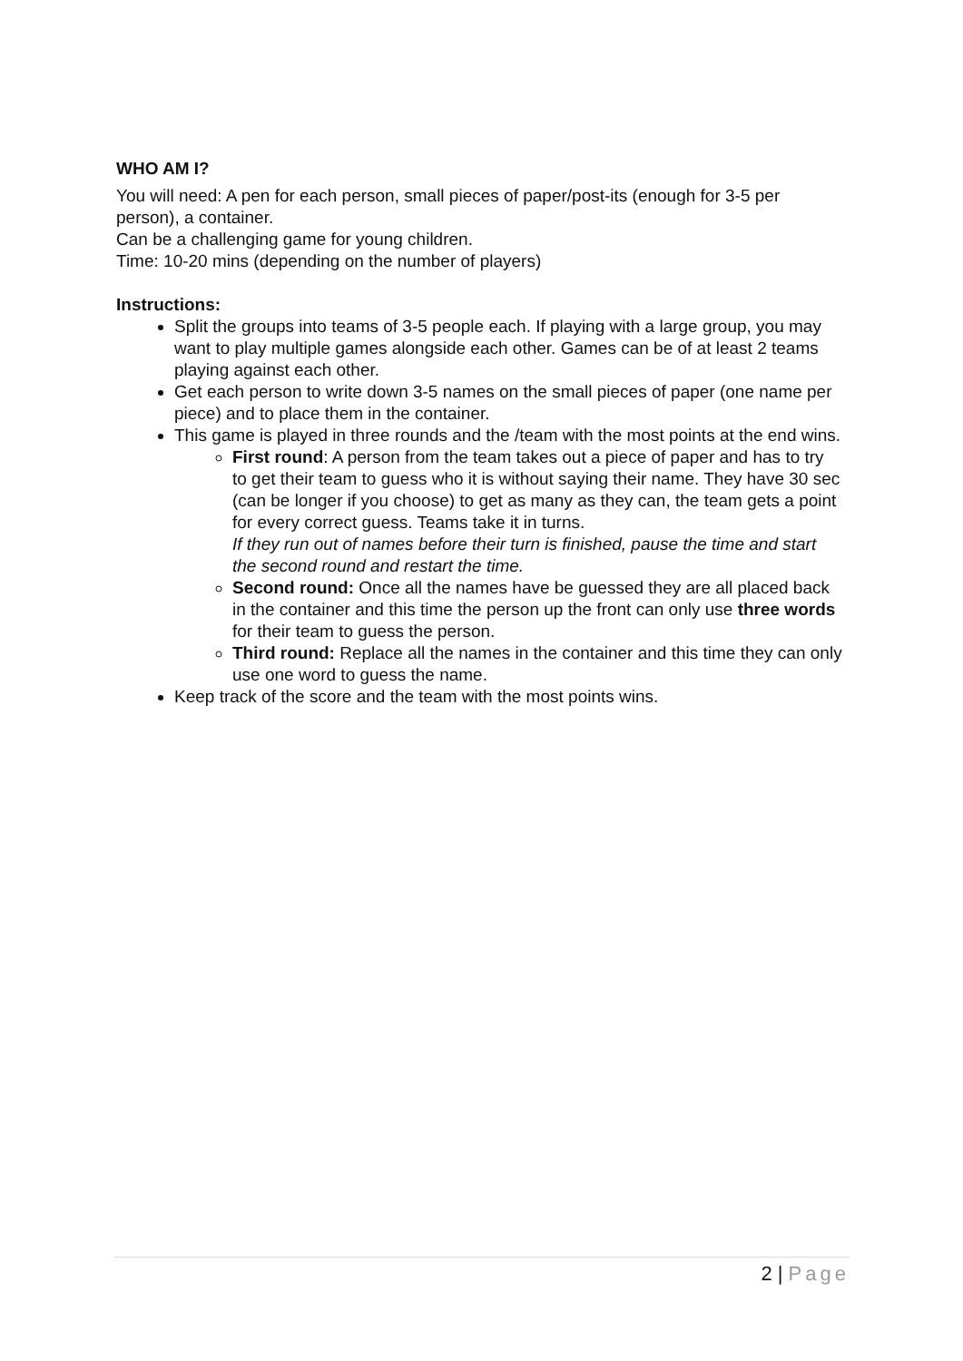WHO AM I?
You will need: A pen for each person, small pieces of paper/post-its (enough for 3-5 per person), a container.
Can be a challenging game for young children.
Time: 10-20 mins (depending on the number of players)
Instructions:
Split the groups into teams of 3-5 people each. If playing with a large group, you may want to play multiple games alongside each other. Games can be of at least 2 teams playing against each other.
Get each person to write down 3-5 names on the small pieces of paper (one name per piece) and to place them in the container.
This game is played in three rounds and the /team with the most points at the end wins.
First round: A person from the team takes out a piece of paper and has to try to get their team to guess who it is without saying their name. They have 30 sec (can be longer if you choose) to get as many as they can, the team gets a point for every correct guess. Teams take it in turns.
If they run out of names before their turn is finished, pause the time and start the second round and restart the time.
Second round: Once all the names have be guessed they are all placed back in the container and this time the person up the front can only use three words for their team to guess the person.
Third round: Replace all the names in the container and this time they can only use one word to guess the name.
Keep track of the score and the team with the most points wins.
2 | Page